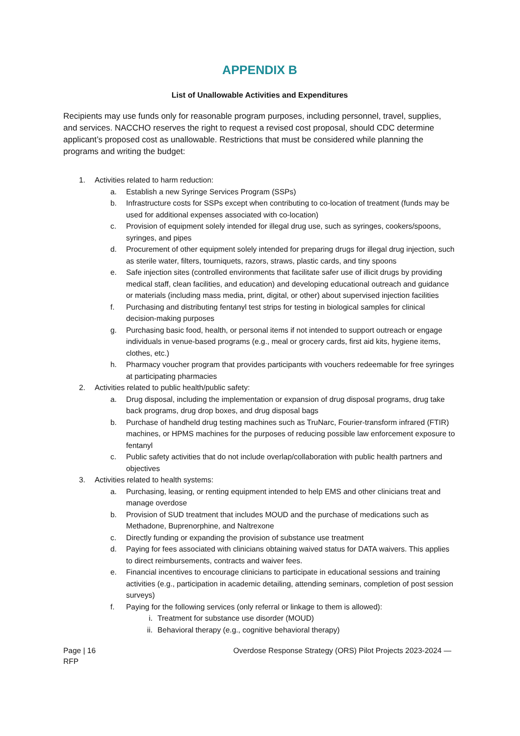APPENDIX B
List of Unallowable Activities and Expenditures
Recipients may use funds only for reasonable program purposes, including personnel, travel, supplies, and services. NACCHO reserves the right to request a revised cost proposal, should CDC determine applicant’s proposed cost as unallowable. Restrictions that must be considered while planning the programs and writing the budget:
1. Activities related to harm reduction:
a. Establish a new Syringe Services Program (SSPs)
b. Infrastructure costs for SSPs except when contributing to co-location of treatment (funds may be used for additional expenses associated with co-location)
c. Provision of equipment solely intended for illegal drug use, such as syringes, cookers/spoons, syringes, and pipes
d. Procurement of other equipment solely intended for preparing drugs for illegal drug injection, such as sterile water, filters, tourniquets, razors, straws, plastic cards, and tiny spoons
e. Safe injection sites (controlled environments that facilitate safer use of illicit drugs by providing medical staff, clean facilities, and education) and developing educational outreach and guidance or materials (including mass media, print, digital, or other) about supervised injection facilities
f. Purchasing and distributing fentanyl test strips for testing in biological samples for clinical decision-making purposes
g. Purchasing basic food, health, or personal items if not intended to support outreach or engage individuals in venue-based programs (e.g., meal or grocery cards, first aid kits, hygiene items, clothes, etc.)
h. Pharmacy voucher program that provides participants with vouchers redeemable for free syringes at participating pharmacies
2. Activities related to public health/public safety:
a. Drug disposal, including the implementation or expansion of drug disposal programs, drug take back programs, drug drop boxes, and drug disposal bags
b. Purchase of handheld drug testing machines such as TruNarc, Fourier-transform infrared (FTIR) machines, or HPMS machines for the purposes of reducing possible law enforcement exposure to fentanyl
c. Public safety activities that do not include overlap/collaboration with public health partners and objectives
3. Activities related to health systems:
a. Purchasing, leasing, or renting equipment intended to help EMS and other clinicians treat and manage overdose
b. Provision of SUD treatment that includes MOUD and the purchase of medications such as Methadone, Buprenorphine, and Naltrexone
c. Directly funding or expanding the provision of substance use treatment
d. Paying for fees associated with clinicians obtaining waived status for DATA waivers. This applies to direct reimbursements, contracts and waiver fees.
e. Financial incentives to encourage clinicians to participate in educational sessions and training activities (e.g., participation in academic detailing, attending seminars, completion of post session surveys)
f. Paying for the following services (only referral or linkage to them is allowed):
i. Treatment for substance use disorder (MOUD)
ii. Behavioral therapy (e.g., cognitive behavioral therapy)
Page | 16
RFP Overdose Response Strategy (ORS) Pilot Projects 2023-2024 —